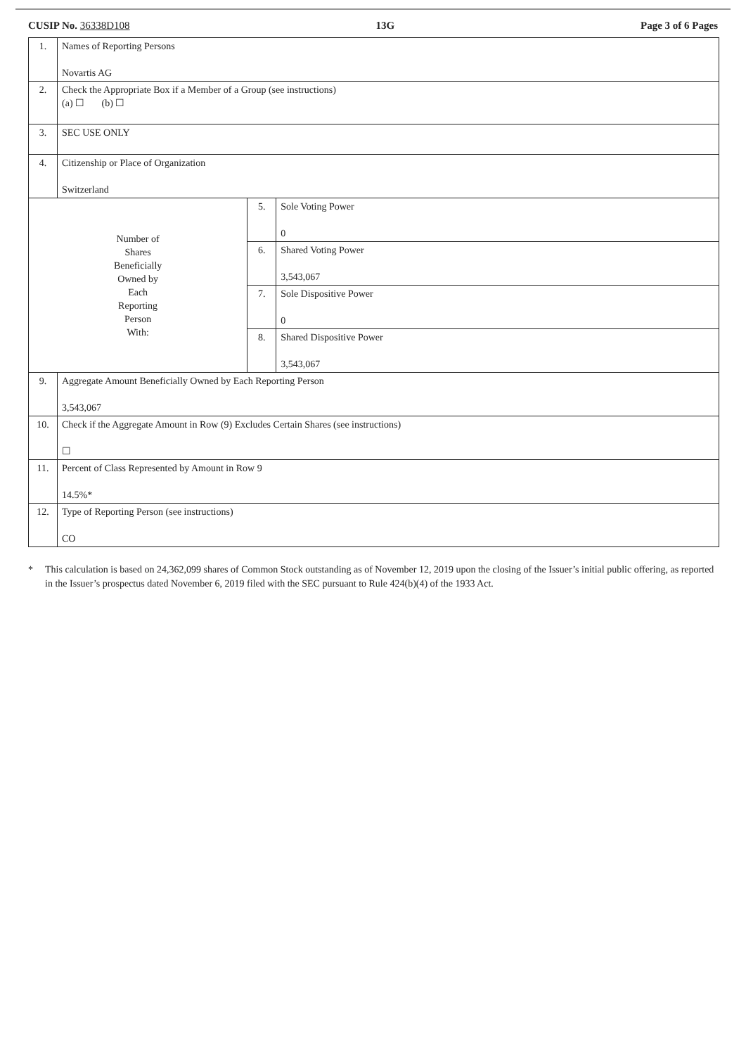CUSIP No. 36338D108 13G Page 3 of 6 Pages
| 1. | Names of Reporting Persons Novartis AG | | |
| 2. | Check the Appropriate Box if a Member of a Group (see instructions) (a) ☐ (b) ☐ | | |
| 3. | SEC USE ONLY | | |
| 4. | Citizenship or Place of Organization Switzerland | | |
| Number of Shares Beneficially Owned by Each Reporting Person With: | | 5. | Sole Voting Power 0 |
| | | 6. | Shared Voting Power 3,543,067 |
| | | 7. | Sole Dispositive Power 0 |
| | | 8. | Shared Dispositive Power 3,543,067 |
| 9. | Aggregate Amount Beneficially Owned by Each Reporting Person 3,543,067 | | |
| 10. | Check if the Aggregate Amount in Row (9) Excludes Certain Shares (see instructions) ☐ | | |
| 11. | Percent of Class Represented by Amount in Row 9 14.5%* | | |
| 12. | Type of Reporting Person (see instructions) CO | | |
* This calculation is based on 24,362,099 shares of Common Stock outstanding as of November 12, 2019 upon the closing of the Issuer’s initial public offering, as reported in the Issuer’s prospectus dated November 6, 2019 filed with the SEC pursuant to Rule 424(b)(4) of the 1933 Act.